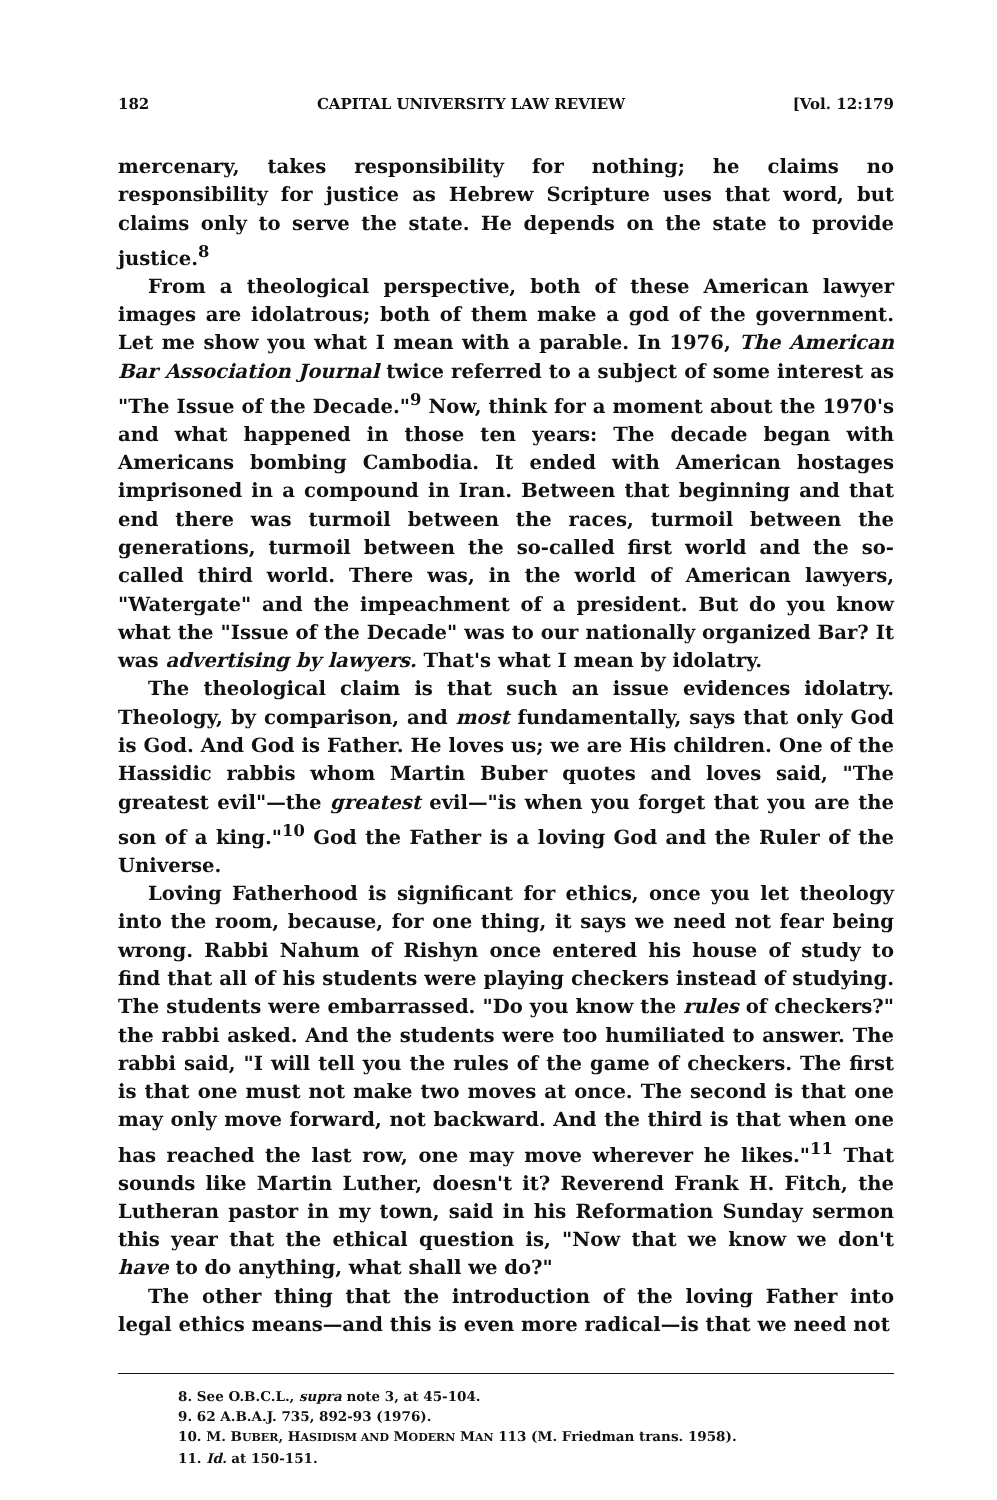182 CAPITAL UNIVERSITY LAW REVIEW [Vol. 12:179
mercenary, takes responsibility for nothing; he claims no responsibility for justice as Hebrew Scripture uses that word, but claims only to serve the state. He depends on the state to provide justice.<sup>8</sup>
From a theological perspective, both of these American lawyer images are idolatrous; both of them make a god of the government. Let me show you what I mean with a parable. In 1976, The American Bar Association Journal twice referred to a subject of some interest as "The Issue of the Decade."<sup>9</sup> Now, think for a moment about the 1970's and what happened in those ten years: The decade began with Americans bombing Cambodia. It ended with American hostages imprisoned in a compound in Iran. Between that beginning and that end there was turmoil between the races, turmoil between the generations, turmoil between the so-called first world and the so-called third world. There was, in the world of American lawyers, "Watergate" and the impeachment of a president. But do you know what the "Issue of the Decade" was to our nationally organized Bar? It was advertising by lawyers. That's what I mean by idolatry.
The theological claim is that such an issue evidences idolatry. Theology, by comparison, and most fundamentally, says that only God is God. And God is Father. He loves us; we are His children. One of the Hassidic rabbis whom Martin Buber quotes and loves said, "The greatest evil"—the greatest evil—"is when you forget that you are the son of a king."<sup>10</sup> God the Father is a loving God and the Ruler of the Universe.
Loving Fatherhood is significant for ethics, once you let theology into the room, because, for one thing, it says we need not fear being wrong. Rabbi Nahum of Rishyn once entered his house of study to find that all of his students were playing checkers instead of studying. The students were embarrassed. "Do you know the rules of checkers?" the rabbi asked. And the students were too humiliated to answer. The rabbi said, "I will tell you the rules of the game of checkers. The first is that one must not make two moves at once. The second is that one may only move forward, not backward. And the third is that when one has reached the last row, one may move wherever he likes."<sup>11</sup> That sounds like Martin Luther, doesn't it? Reverend Frank H. Fitch, the Lutheran pastor in my town, said in his Reformation Sunday sermon this year that the ethical question is, "Now that we know we don't have to do anything, what shall we do?"
The other thing that the introduction of the loving Father into legal ethics means—and this is even more radical—is that we need not
8. See O.B.C.L., supra note 3, at 45-104.
9. 62 A.B.A.J. 735, 892-93 (1976).
10. M. BUBER, HASIDISM AND MODERN MAN 113 (M. Friedman trans. 1958).
11. Id. at 150-151.